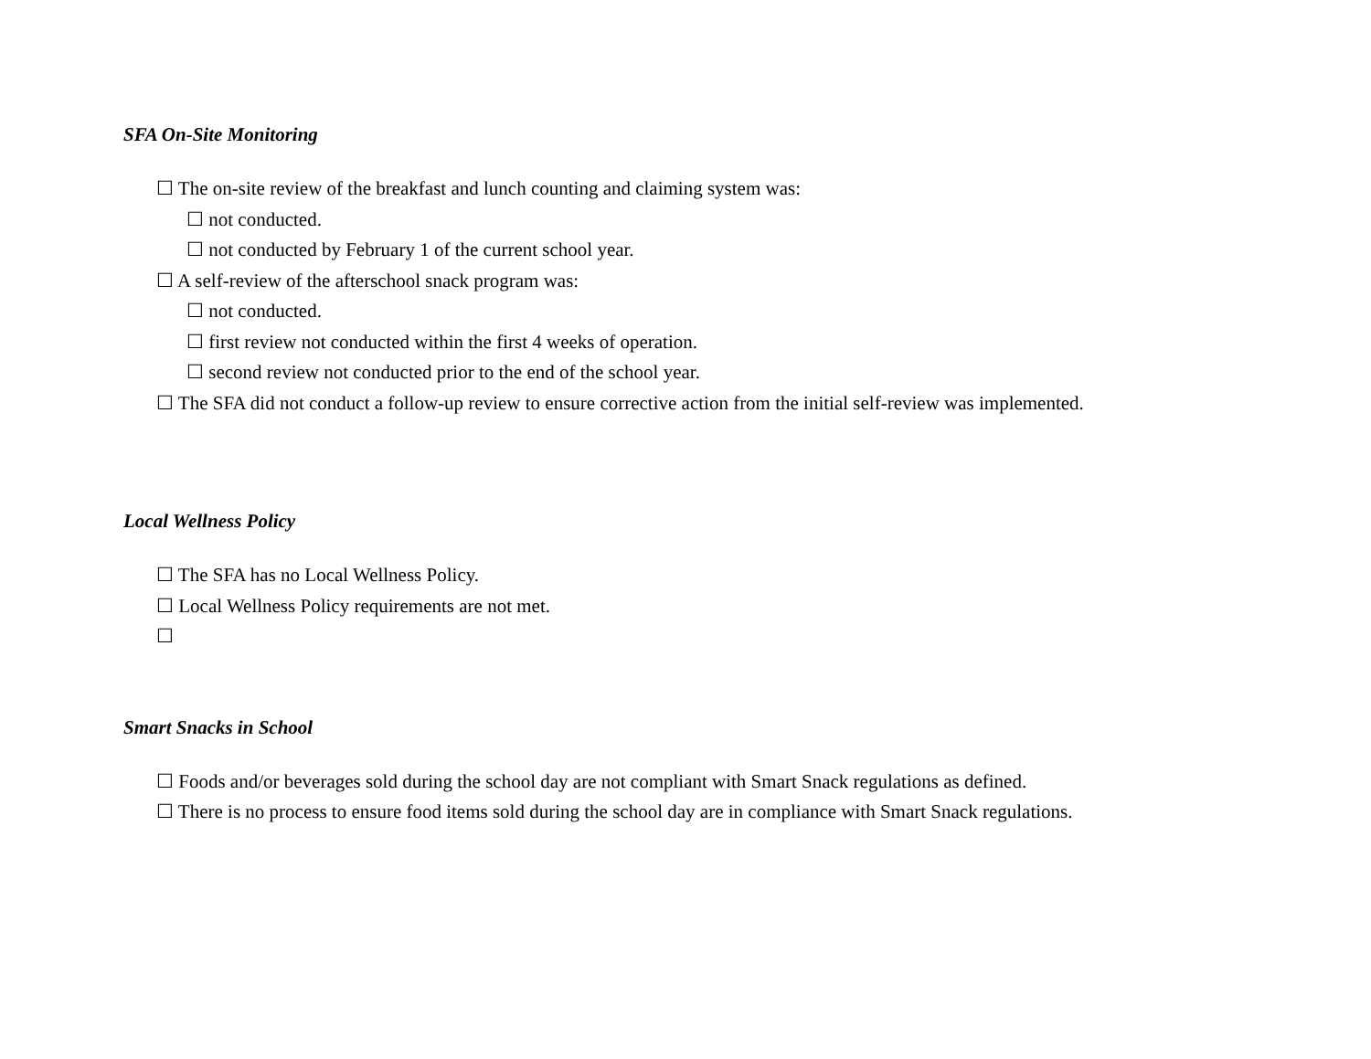SFA On-Site Monitoring
☐ The on-site review of the breakfast and lunch counting and claiming system was:
☐ not conducted.
☐ not conducted by February 1 of the current school year.
☐ A self-review of the afterschool snack program was:
☐ not conducted.
☐ first review not conducted within the first 4 weeks of operation.
☐ second review not conducted prior to the end of the school year.
☐ The SFA did not conduct a follow-up review to ensure corrective action from the initial self-review was implemented.
Local Wellness Policy
☐ The SFA has no Local Wellness Policy.
☐ Local Wellness Policy requirements are not met.
☐
Smart Snacks in School
☐ Foods and/or beverages sold during the school day are not compliant with Smart Snack regulations as defined.
☐ There is no process to ensure food items sold during the school day are in compliance with Smart Snack regulations.